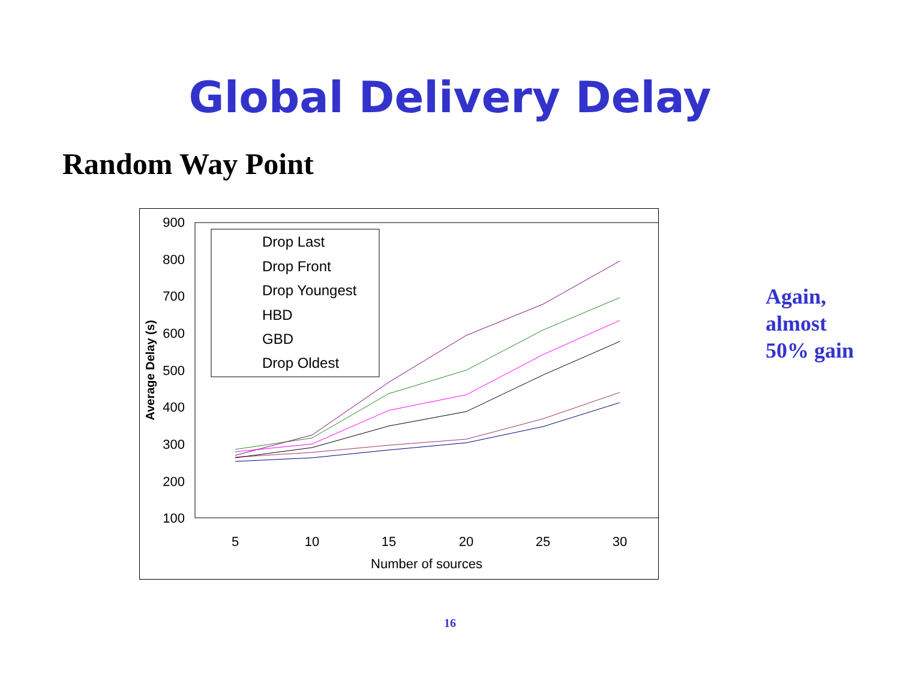Global Delivery Delay
Random Way Point
900
800
700
600
500
400
300
200
100
5
10
15
20
25
30
Number of sources
Average Delay (s)
Drop Last
Drop Front
Drop Youngest
HBD
GBD
Drop Oldest
Again,
almost
50% gain
16